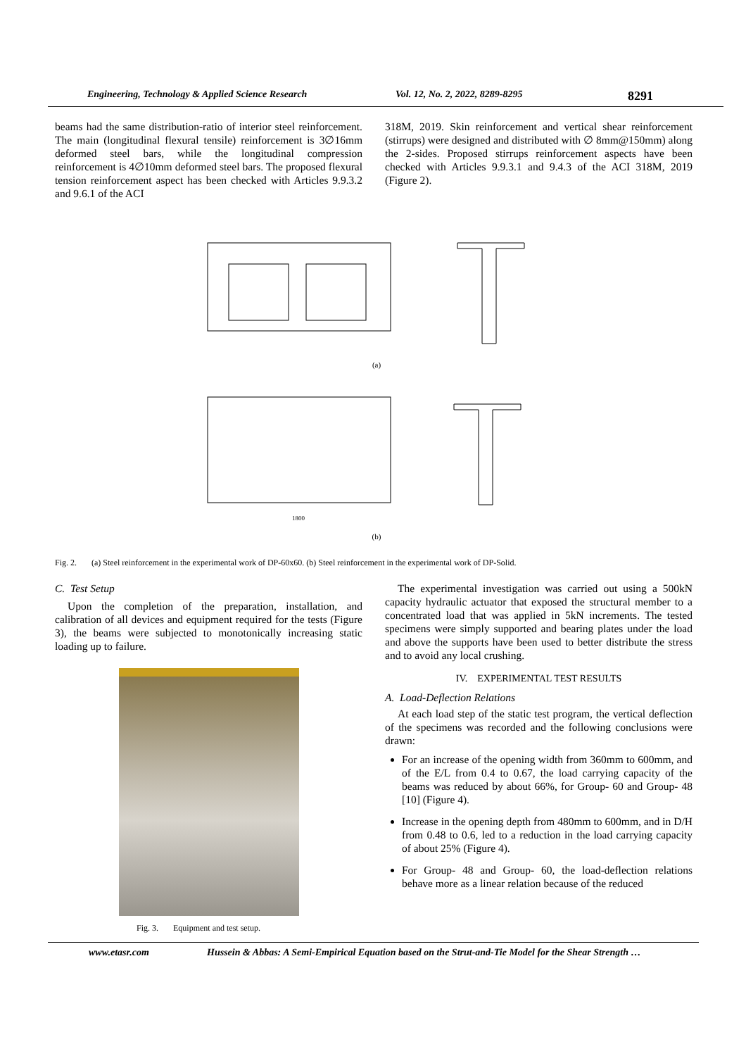Engineering, Technology & Applied Science Research Vol. 12, No. 2, 2022, 8289-8295 8291
beams had the same distribution-ratio of interior steel reinforcement. The main (longitudinal flexural tensile) reinforcement is 3∅16mm deformed steel bars, while the longitudinal compression reinforcement is 4∅10mm deformed steel bars. The proposed flexural tension reinforcement aspect has been checked with Articles 9.9.3.2 and 9.6.1 of the ACI
318M, 2019. Skin reinforcement and vertical shear reinforcement (stirrups) were designed and distributed with ∅ 8mm@150mm) along the 2-sides. Proposed stirrups reinforcement aspects have been checked with Articles 9.9.3.1 and 9.4.3 of the ACI 318M, 2019 (Figure 2).
(a)
1800
(b)
Fig. 2. (a) Steel reinforcement in the experimental work of DP-60x60. (b) Steel reinforcement in the experimental work of DP-Solid.
C. Test Setup
Upon the completion of the preparation, installation, and calibration of all devices and equipment required for the tests (Figure 3), the beams were subjected to monotonically increasing static loading up to failure.
Fig. 3. Equipment and test setup.
The experimental investigation was carried out using a 500kN capacity hydraulic actuator that exposed the structural member to a concentrated load that was applied in 5kN increments. The tested specimens were simply supported and bearing plates under the load and above the supports have been used to better distribute the stress and to avoid any local crushing.
IV. EXPERIMENTAL TEST RESULTS
A. Load-Deflection Relations
At each load step of the static test program, the vertical deflection of the specimens was recorded and the following conclusions were drawn:
For an increase of the opening width from 360mm to 600mm, and of the E/L from 0.4 to 0.67, the load carrying capacity of the beams was reduced by about 66%, for Group- 60 and Group- 48 [10] (Figure 4).
Increase in the opening depth from 480mm to 600mm, and in D/H from 0.48 to 0.6, led to a reduction in the load carrying capacity of about 25% (Figure 4).
For Group- 48 and Group- 60, the load-deflection relations behave more as a linear relation because of the reduced
www.etasr.com Hussein & Abbas: A Semi-Empirical Equation based on the Strut-and-Tie Model for the Shear Strength …